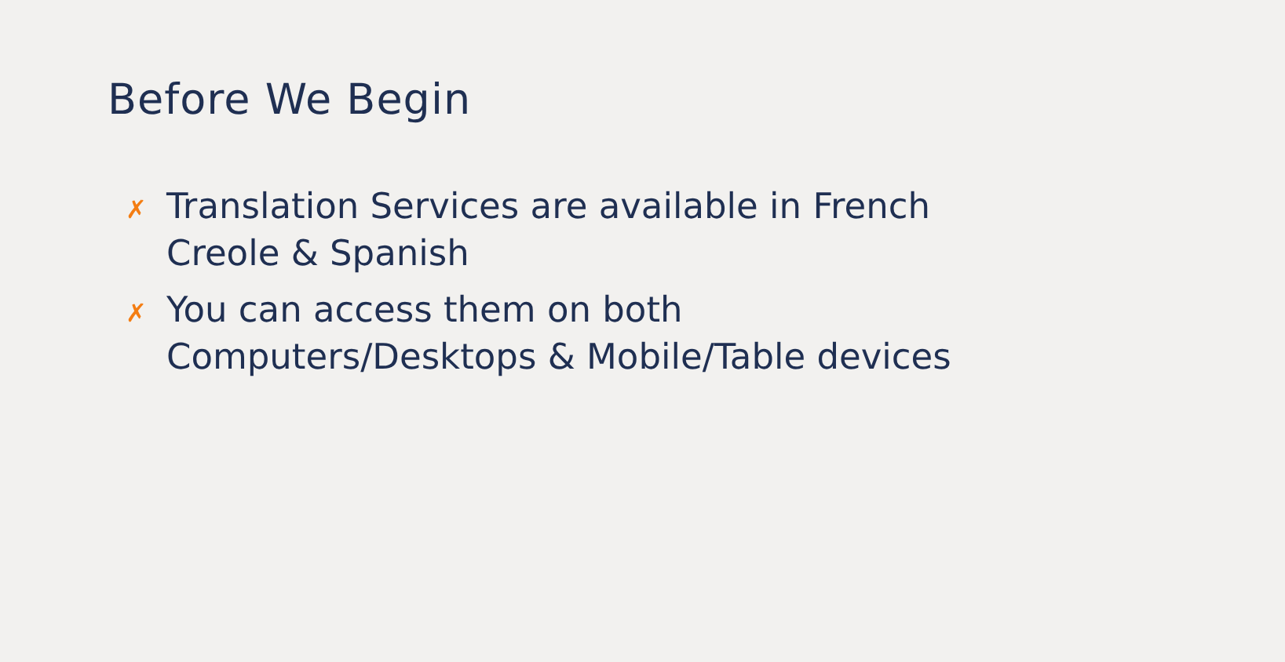Before We Begin
✗ Translation Services are available in French Creole & Spanish
✗ You can access them on both Computers/Desktops & Mobile/Table devices